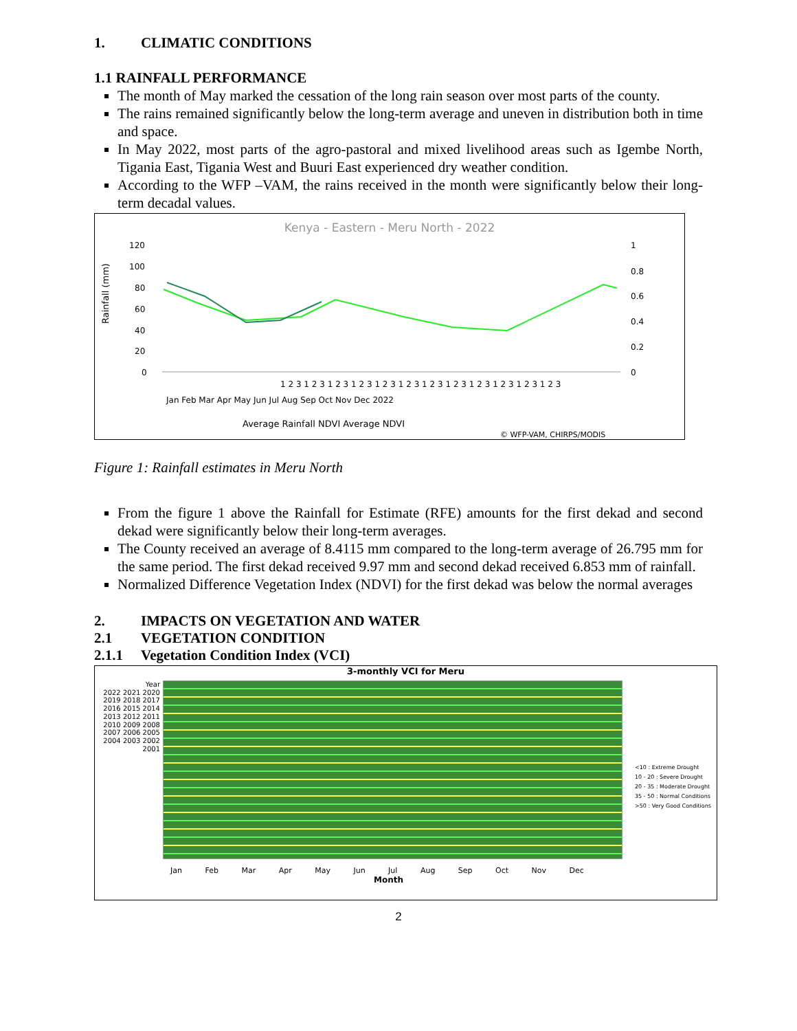1. CLIMATIC CONDITIONS
1.1 RAINFALL PERFORMANCE
The month of May marked the cessation of the long rain season over most parts of the county.
The rains remained significantly below the long-term average and uneven in distribution both in time and space.
In May 2022, most parts of the agro-pastoral and mixed livelihood areas such as Igembe North, Tigania East, Tigania West and Buuri East experienced dry weather condition.
According to the WFP –VAM, the rains received in the month were significantly below their long-term decadal values.
Kenya - Eastern - Meru North - 2022
Rainfall (mm)
120
100
80
60
40
20
0
1
0.8
0.6
0.4
0.2
0
1 2 3 1 2 3 1 2 3 1 2 3 1 2 3 1 2 3 1 2 3 1 2 3 1 2 3 1 2 3 1 2 3 1 2 3
Jan Feb Mar Apr May Jun Jul Aug Sep Oct Nov Dec 2022
Average Rainfall NDVI Average NDVI
© WFP-VAM, CHIRPS/MODIS
Figure 1: Rainfall estimates in Meru North
From the figure 1 above the Rainfall for Estimate (RFE) amounts for the first dekad and second dekad were significantly below their long-term averages.
The County received an average of 8.4115 mm compared to the long-term average of 26.795 mm for the same period. The first dekad received 9.97 mm and second dekad received 6.853 mm of rainfall.
Normalized Difference Vegetation Index (NDVI) for the first dekad was below the normal averages
2. IMPACTS ON VEGETATION AND WATER
2.1 VEGETATION CONDITION
2.1.1 Vegetation Condition Index (VCI)
3-monthly VCI for Meru
Year
2022 2021 2020 2019 2018 2017 2016 2015 2014 2013 2012 2011 2010 2009 2008 2007 2006 2005 2004 2003 2002 2001
<10 : Extreme Drought
10 - 20 : Severe Drought
20 - 35 : Moderate Drought
35 - 50 : Normal Conditions
>50 : Very Good Conditions
Jan Feb Mar Apr May Jun Jul Aug Sep Oct Nov Dec
Month
2